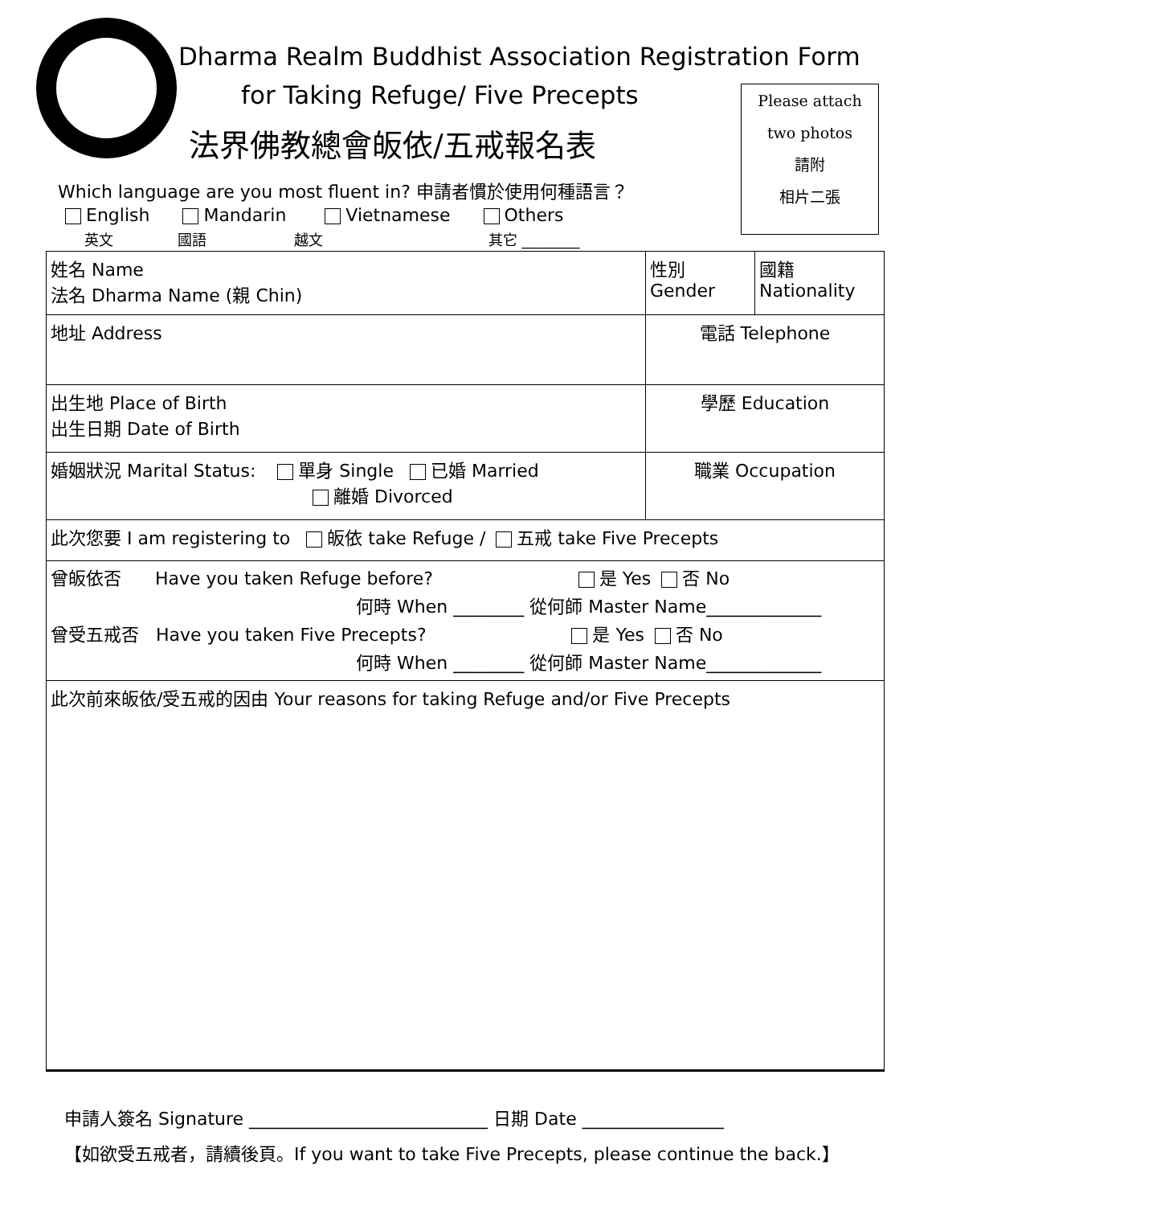Dharma Realm Buddhist Association Registration Form
for Taking Refuge/ Five Precepts
法界佛教總會皈依/五戒報名表
Which language are you most fluent in? 申請者慣於使用何種語言？
English Mandarin Vietnamese Others
英文 國語 越文 其它 ________
Please attach
two photos
請附
相片二張
| 姓名 Name 法名 Dharma Name (親 Chin) | 性別 Gender | 國籍 Nationality |
| 地址 Address | 電話 Telephone | |
| 出生地 Place of Birth 出生日期 Date of Birth | 學歷 Education | |
| 婚姻狀況 Marital Status: 單身 Single 已婚 Married 離婚 Divorced | 職業 Occupation | |
| 此次您要 I am registering to 皈依 take Refuge / 五戒 take Five Precepts | | |
| 曾皈依否 Have you taken Refuge before? 是 Yes 否 No 何時 When ________ 從何師 Master Name_____________ 曾受五戒否 Have you taken Five Precepts? 是 Yes 否 No 何時 When ________ 從何師 Master Name_____________ | | |
| 此次前來皈依/受五戒的因由 Your reasons for taking Refuge and/or Five Precepts | | |
申請人簽名 Signature ___________________________ 日期 Date ________________
【如欲受五戒者，請續後頁。If you want to take Five Precepts, please continue the back.】